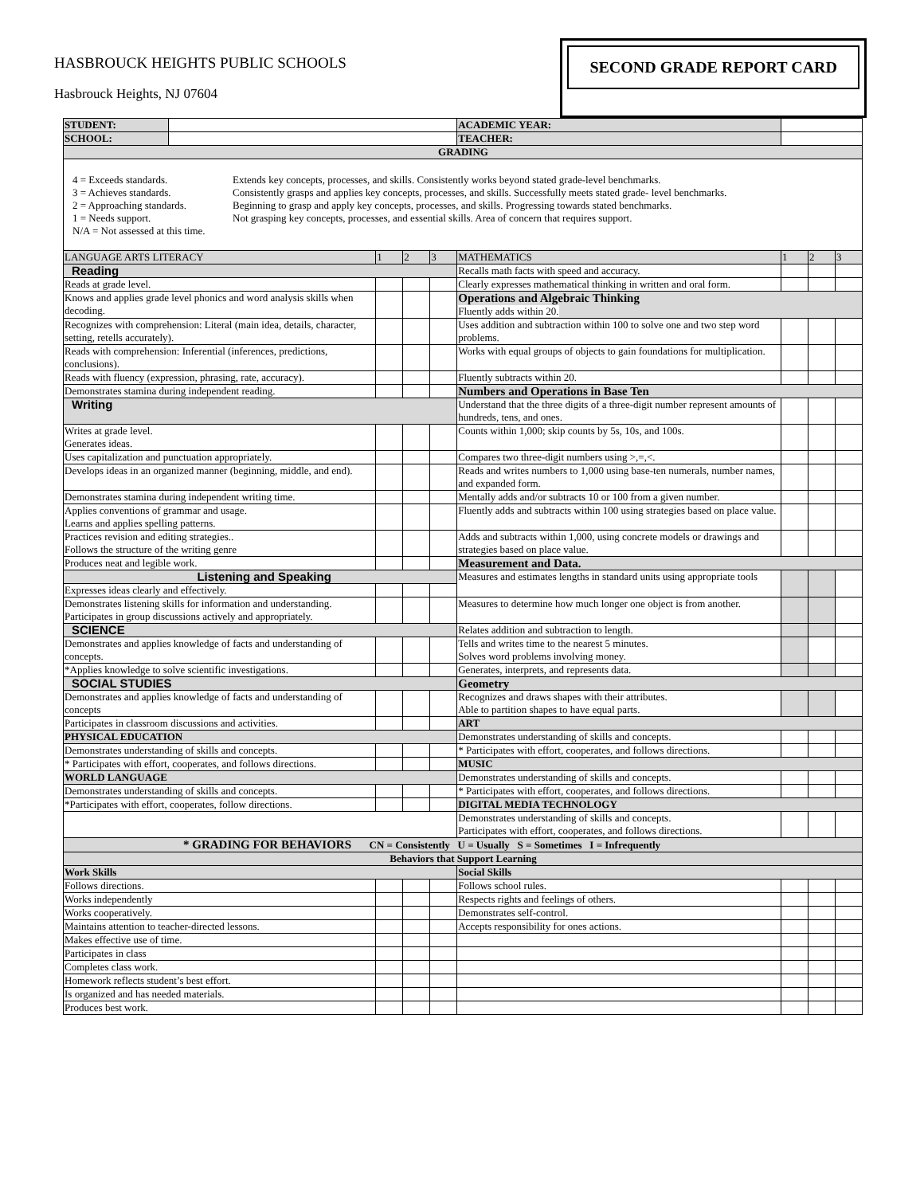HASBROUCK HEIGHTS PUBLIC SCHOOLS
Hasbrouck Heights, NJ 07604
SECOND GRADE REPORT CARD
| STUDENT: | | | | | ACADEMIC YEAR: | | | |
| SCHOOL: | | | | | TEACHER: | | | |
| GRADING | | | | | | | | |
| / 4 = Exceeds standards. 3 = Achieves standards. 2 = Approaching standards. 1 = Needs support. N/A = Not assessed at this time. / Extends key concepts, processes, and skills. Consistently works beyond stated grade-level benchmarks. Consistently grasps and applies key concepts, processes, and skills. Successfully meets stated grade- level benchmarks. Beginning to grasp and apply key concepts, processes, and skills. Progressing towards stated benchmarks. Not grasping key concepts, processes, and essential skills. Area of concern that requires support. / | | | | | | | | |
| LANGUAGE ARTS LITERACY | | 1 | 2 | 3 | MATHEMATICS | 1 | 2 | 3 |
| Reading | | | | | Recalls math facts with speed and accuracy. | | | |
| Reads at grade level. | | | | | Clearly expresses mathematical thinking in written and oral form. | | | |
| Knows and applies grade level phonics and word analysis skills when decoding. | | | | | Operations and Algebraic Thinking Fluently adds within 20. | | | |
| Recognizes with comprehension: Literal (main idea, details, character, setting, retells accurately). | | | | | Uses addition and subtraction within 100 to solve one and two step word problems. | | | |
| Reads with comprehension: Inferential (inferences, predictions, conclusions). | | | | | Works with equal groups of objects to gain foundations for multiplication. | | | |
| Reads with fluency (expression, phrasing, rate, accuracy). | | | | | Fluently subtracts within 20. | | | |
| Demonstrates stamina during independent reading. | | | | | Numbers and Operations in Base Ten | | | |
| Writing | | | | | Understand that the three digits of a three-digit number represent amounts of hundreds, tens, and ones. | | | |
| Writes at grade level. Generates ideas. | | | | | Counts within 1,000; skip counts by 5s, 10s, and 100s. | | | |
| Uses capitalization and punctuation appropriately. | | | | | Compares two three-digit numbers using >,=,<. | | | |
| Develops ideas in an organized manner (beginning, middle, and end). | | | | | Reads and writes numbers to 1,000 using base-ten numerals, number names, and expanded form. | | | |
| Demonstrates stamina during independent writing time. | | | | | Mentally adds and/or subtracts 10 or 100 from a given number. | | | |
| Applies conventions of grammar and usage. Learns and applies spelling patterns. | | | | | Fluently adds and subtracts within 100 using strategies based on place value. | | | |
| Practices revision and editing strategies.. Follows the structure of the writing genre | | | | | Adds and subtracts within 1,000, using concrete models or drawings and strategies based on place value. | | | |
| Produces neat and legible work. | | | | | Measurement and Data. | | | |
| Listening and Speaking | | | | | Measures and estimates lengths in standard units using appropriate tools | | | |
| Expresses ideas clearly and effectively. | | | | | | | | |
| Demonstrates listening skills for information and understanding. Participates in group discussions actively and appropriately. | | | | | Measures to determine how much longer one object is from another. | | | |
| SCIENCE | | | | | Relates addition and subtraction to length. | | | |
| Demonstrates and applies knowledge of facts and understanding of concepts. | | | | | Tells and writes time to the nearest 5 minutes. Solves word problems involving money. | | | |
| *Applies knowledge to solve scientific investigations. | | | | | Generates, interprets, and represents data. | | | |
| SOCIAL STUDIES | | | | | Geometry | | | |
| Demonstrates and applies knowledge of facts and understanding of concepts | | | | | Recognizes and draws shapes with their attributes. Able to partition shapes to have equal parts. | | | |
| Participates in classroom discussions and activities. | | | | | ART | | | |
| PHYSICAL EDUCATION | | | | | Demonstrates understanding of skills and concepts. | | | |
| Demonstrates understanding of skills and concepts. | | | | | * Participates with effort, cooperates, and follows directions. | | | |
| * Participates with effort, cooperates, and follows directions. | | | | | MUSIC | | | |
| WORLD LANGUAGE | | | | | Demonstrates understanding of skills and concepts. | | | |
| Demonstrates understanding of skills and concepts. | | | | | * Participates with effort, cooperates, and follows directions. | | | |
| *Participates with effort, cooperates, follow directions. | | | | | DIGITAL MEDIA TECHNOLOGY | | | |
| | | | | | Demonstrates understanding of skills and concepts. Participates with effort, cooperates, and follows directions. | | | |
| * GRADING FOR BEHAVIORS CN = Consistently U = Usually S = Sometimes I = Infrequently | | | | | | | | |
| Behaviors that Support Learning | | | | | | | | |
| Work Skills | | | | | Social Skills | | | |
| Follows directions. | | | | | Follows school rules. | | | |
| Works independently | | | | | Respects rights and feelings of others. | | | |
| Works cooperatively. | | | | | Demonstrates self-control. | | | |
| Maintains attention to teacher-directed lessons. | | | | | Accepts responsibility for ones actions. | | | |
| Makes effective use of time. | | | | | | | | |
| Participates in class | | | | | | | | |
| Completes class work. | | | | | | | | |
| Homework reflects student’s best effort. | | | | | | | | |
| Is organized and has needed materials. | | | | | | | | |
| Produces best work. | | | | | | | | |